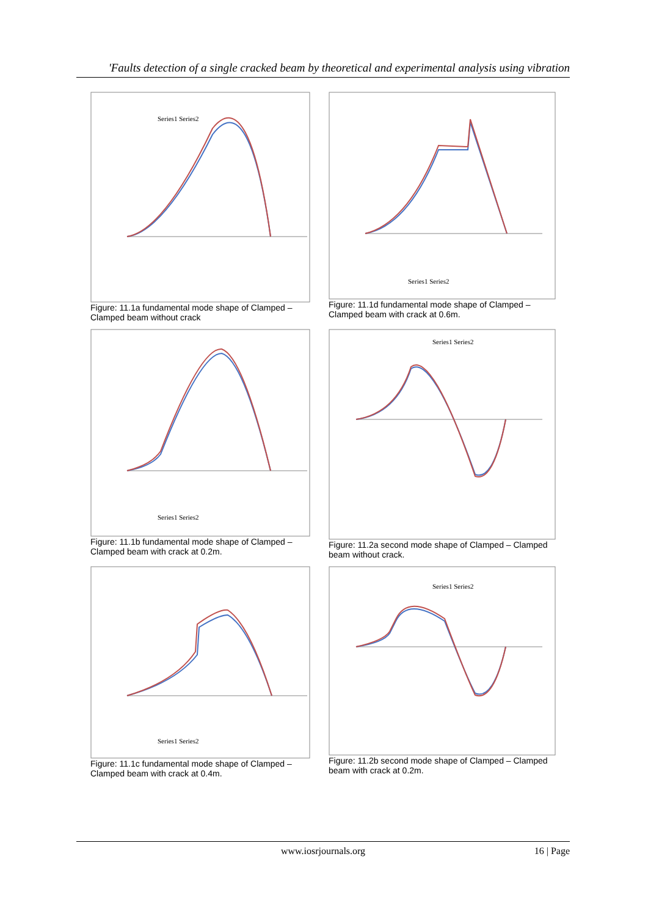'Faults detection of a single cracked beam by theoretical and experimental analysis using vibration
Series1 Series2
Figure: 11.1a fundamental mode shape of Clamped – Clamped beam without crack
Series1 Series2
Figure: 11.1d fundamental mode shape of Clamped – Clamped beam with crack at 0.6m.
Series1 Series2
Figure: 11.1b fundamental mode shape of Clamped – Clamped beam with crack at 0.2m.
Series1 Series2
Figure: 11.2a second mode shape of Clamped – Clamped beam without crack.
Series1 Series2
Figure: 11.1c fundamental mode shape of Clamped – Clamped beam with crack at 0.4m.
Series1 Series2
Figure: 11.2b second mode shape of Clamped – Clamped beam with crack at 0.2m.
www.iosrjournals.org
16 | Page